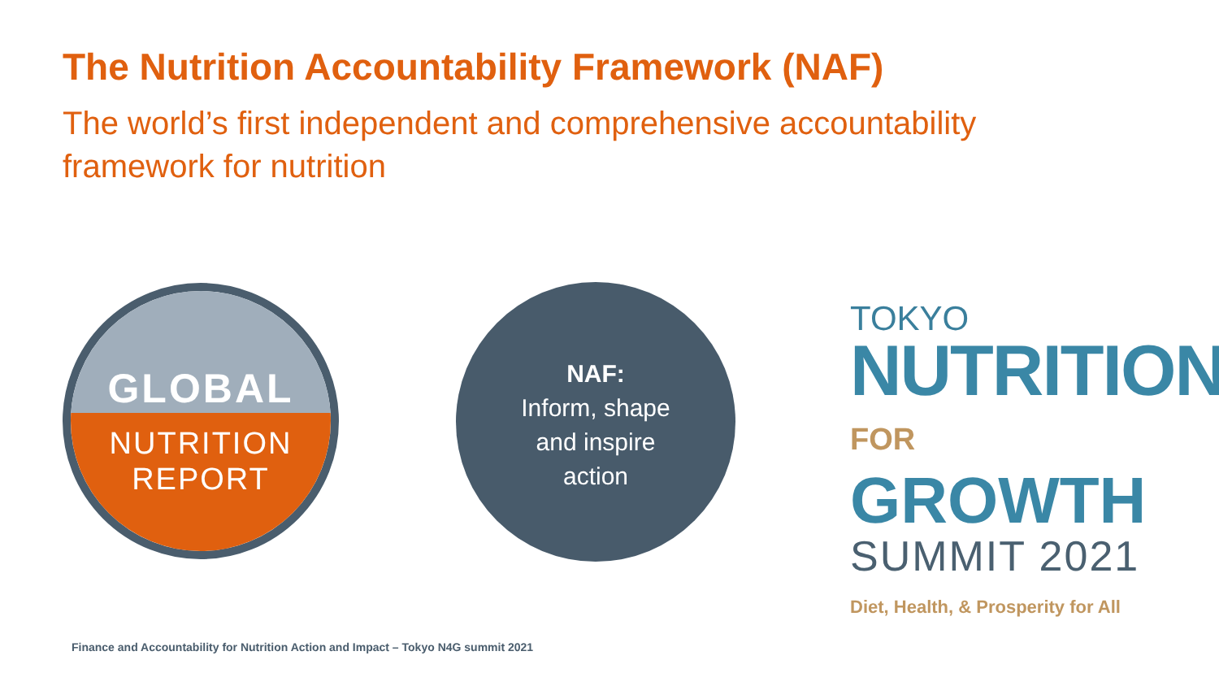The Nutrition Accountability Framework (NAF)
The world’s first independent and comprehensive accountability framework for nutrition
GLOBAL
NUTRITION
REPORT
NAF:
Inform, shape
and inspire
action
TOKYO
NUTRITION
FOR GROWTH
SUMMIT 2021
Diet, Health, & Prosperity for All
Finance and Accountability for Nutrition Action and Impact – Tokyo N4G summit 2021